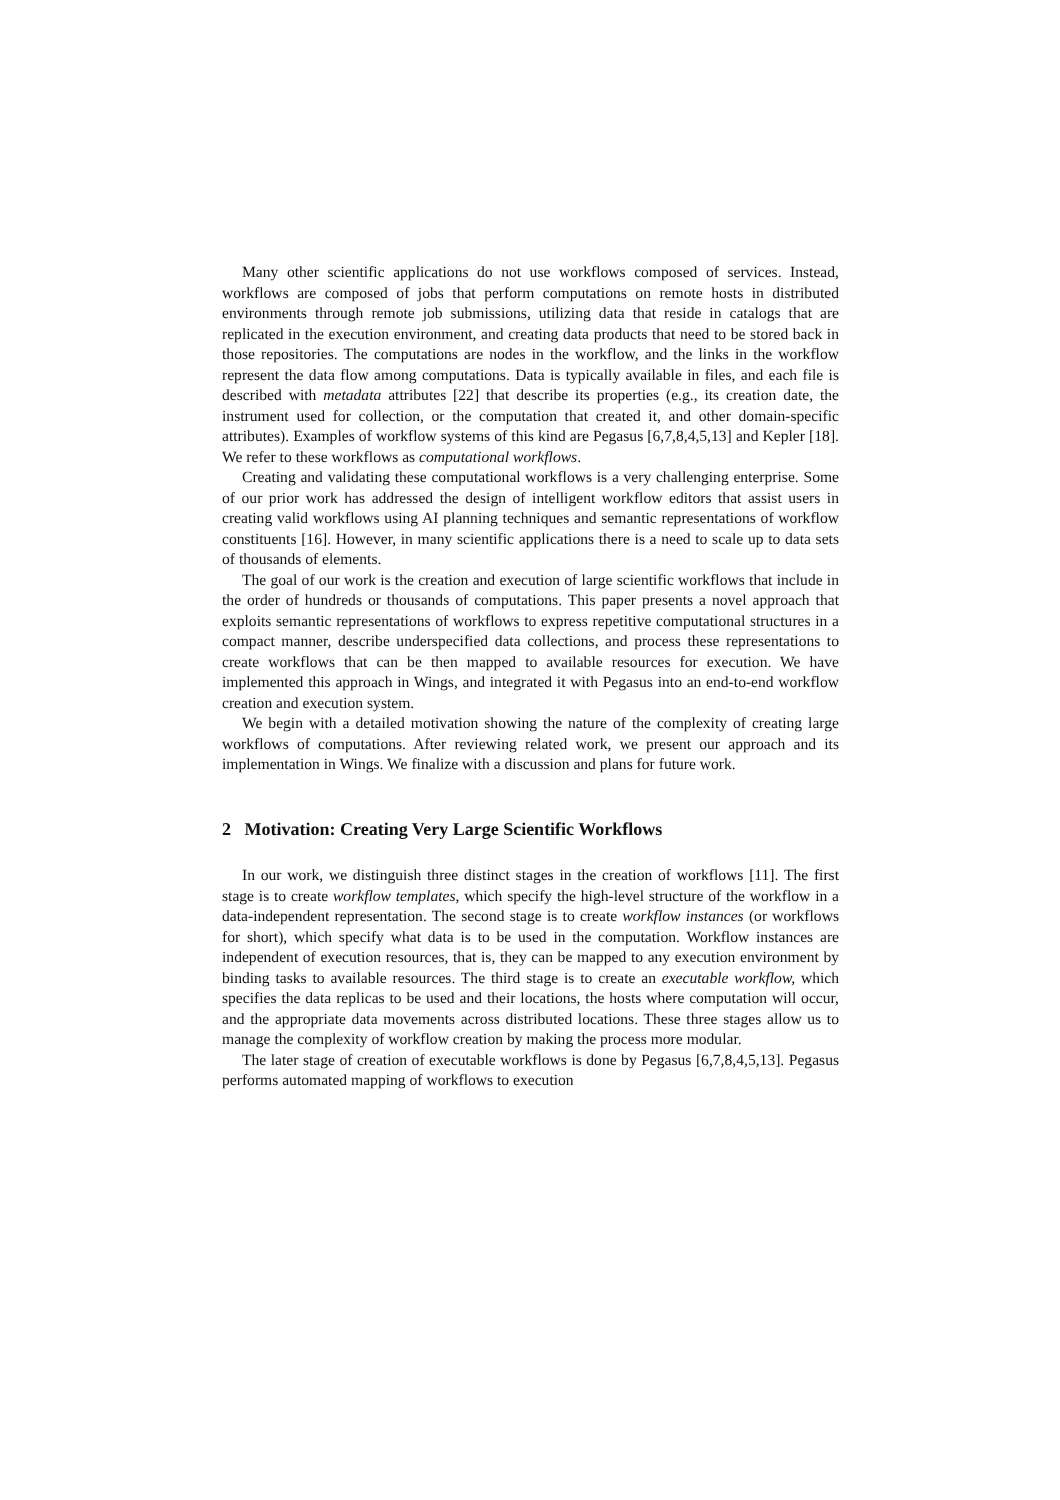Many other scientific applications do not use workflows composed of services. Instead, workflows are composed of jobs that perform computations on remote hosts in distributed environments through remote job submissions, utilizing data that reside in catalogs that are replicated in the execution environment, and creating data products that need to be stored back in those repositories. The computations are nodes in the workflow, and the links in the workflow represent the data flow among computations. Data is typically available in files, and each file is described with metadata attributes [22] that describe its properties (e.g., its creation date, the instrument used for collection, or the computation that created it, and other domain-specific attributes). Examples of workflow systems of this kind are Pegasus [6,7,8,4,5,13] and Kepler [18]. We refer to these workflows as computational workflows.
Creating and validating these computational workflows is a very challenging enterprise. Some of our prior work has addressed the design of intelligent workflow editors that assist users in creating valid workflows using AI planning techniques and semantic representations of workflow constituents [16]. However, in many scientific applications there is a need to scale up to data sets of thousands of elements.
The goal of our work is the creation and execution of large scientific workflows that include in the order of hundreds or thousands of computations. This paper presents a novel approach that exploits semantic representations of workflows to express repetitive computational structures in a compact manner, describe underspecified data collections, and process these representations to create workflows that can be then mapped to available resources for execution. We have implemented this approach in Wings, and integrated it with Pegasus into an end-to-end workflow creation and execution system.
We begin with a detailed motivation showing the nature of the complexity of creating large workflows of computations. After reviewing related work, we present our approach and its implementation in Wings. We finalize with a discussion and plans for future work.
2 Motivation: Creating Very Large Scientific Workflows
In our work, we distinguish three distinct stages in the creation of workflows [11]. The first stage is to create workflow templates, which specify the high-level structure of the workflow in a data-independent representation. The second stage is to create workflow instances (or workflows for short), which specify what data is to be used in the computation. Workflow instances are independent of execution resources, that is, they can be mapped to any execution environment by binding tasks to available resources. The third stage is to create an executable workflow, which specifies the data replicas to be used and their locations, the hosts where computation will occur, and the appropriate data movements across distributed locations. These three stages allow us to manage the complexity of workflow creation by making the process more modular.
The later stage of creation of executable workflows is done by Pegasus [6,7,8,4,5,13]. Pegasus performs automated mapping of workflows to execution